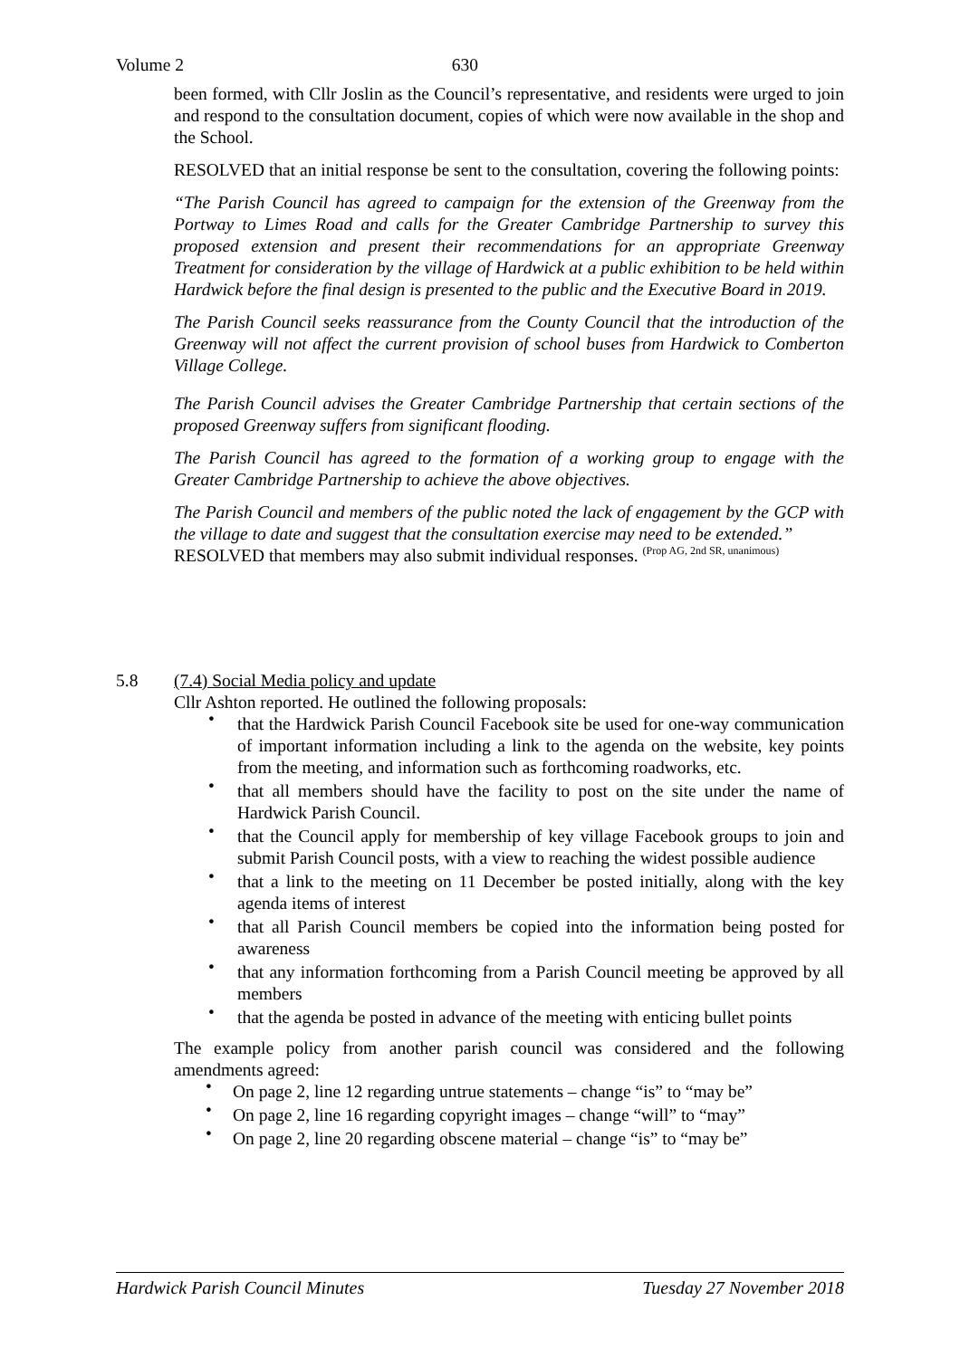Volume 2 630
been formed, with Cllr Joslin as the Council’s representative, and residents were urged to join and respond to the consultation document, copies of which were now available in the shop and the School.
RESOLVED that an initial response be sent to the consultation, covering the following points:
“The Parish Council has agreed to campaign for the extension of the Greenway from the Portway to Limes Road and calls for the Greater Cambridge Partnership to survey this proposed extension and present their recommendations for an appropriate Greenway Treatment for consideration by the village of Hardwick at a public exhibition to be held within Hardwick before the final design is presented to the public and the Executive Board in 2019.
The Parish Council seeks reassurance from the County Council that the introduction of the Greenway will not affect the current provision of school buses from Hardwick to Comberton Village College.
The Parish Council advises the Greater Cambridge Partnership that certain sections of the proposed Greenway suffers from significant flooding.
The Parish Council has agreed to the formation of a working group to engage with the Greater Cambridge Partnership to achieve the above objectives.
The Parish Council and members of the public noted the lack of engagement by the GCP with the village to date and suggest that the consultation exercise may need to be extended.”
RESOLVED that members may also submit individual responses. (Prop AG, 2nd SR, unanimous)
5.8
(7.4) Social Media policy and update
Cllr Ashton reported. He outlined the following proposals:
• that the Hardwick Parish Council Facebook site be used for one-way communication of important information including a link to the agenda on the website, key points from the meeting, and information such as forthcoming roadworks, etc.
• that all members should have the facility to post on the site under the name of Hardwick Parish Council.
• that the Council apply for membership of key village Facebook groups to join and submit Parish Council posts, with a view to reaching the widest possible audience
• that a link to the meeting on 11 December be posted initially, along with the key agenda items of interest
• that all Parish Council members be copied into the information being posted for awareness
• that any information forthcoming from a Parish Council meeting be approved by all members
• that the agenda be posted in advance of the meeting with enticing bullet points
The example policy from another parish council was considered and the following amendments agreed:
• On page 2, line 12 regarding untrue statements – change “is” to “may be”
• On page 2, line 16 regarding copyright images – change “will” to “may”
• On page 2, line 20 regarding obscene material – change “is” to “may be”
Hardwick Parish Council Minutes Tuesday 27 November 2018